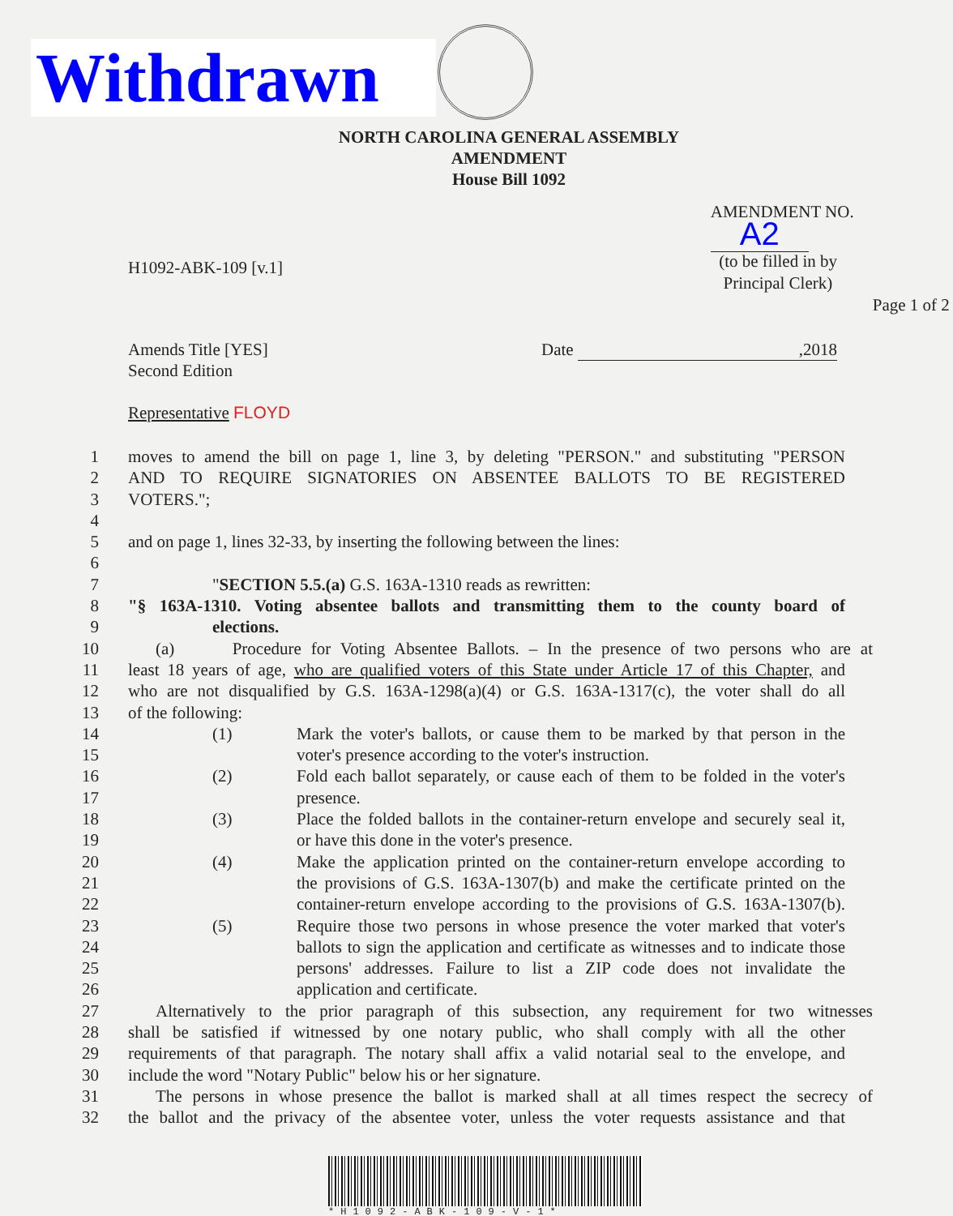Withdrawn
NORTH CAROLINA GENERAL ASSEMBLY
AMENDMENT
House Bill 1092
H1092-ABK-109 [v.1]
AMENDMENT NO. A2
(to be filled in by
Principal Clerk)
Page 1 of 2
Amends Title [YES]
Second Edition
Representative FLOYD
Date ,2018
1 moves to amend the bill on page 1, line 3, by deleting "PERSON." and substituting "PERSON
2 AND TO REQUIRE SIGNATORIES ON ABSENTEE BALLOTS TO BE REGISTERED
3 VOTERS.";
4
5 and on page 1, lines 32-33, by inserting the following between the lines:
6
7 "SECTION 5.5.(a) G.S. 163A-1310 reads as rewritten:
8 "§ 163A-1310. Voting absentee ballots and transmitting them to the county board of
9 elections.
10 (a) Procedure for Voting Absentee Ballots. – In the presence of two persons who are at
11 least 18 years of age, who are qualified voters of this State under Article 17 of this Chapter, and
12 who are not disqualified by G.S. 163A-1298(a)(4) or G.S. 163A-1317(c), the voter shall do all
13 of the following:
14 (1) Mark the voter's ballots, or cause them to be marked by that person in the
15 voter's presence according to the voter's instruction.
16 (2) Fold each ballot separately, or cause each of them to be folded in the voter's
17 presence.
18 (3) Place the folded ballots in the container-return envelope and securely seal it,
19 or have this done in the voter's presence.
20 (4) Make the application printed on the container-return envelope according to
21 the provisions of G.S. 163A-1307(b) and make the certificate printed on the
22 container-return envelope according to the provisions of G.S. 163A-1307(b).
23 (5) Require those two persons in whose presence the voter marked that voter's
24 ballots to sign the application and certificate as witnesses and to indicate those
25 persons' addresses. Failure to list a ZIP code does not invalidate the
26 application and certificate.
27 Alternatively to the prior paragraph of this subsection, any requirement for two witnesses
28 shall be satisfied if witnessed by one notary public, who shall comply with all the other
29 requirements of that paragraph. The notary shall affix a valid notarial seal to the envelope, and
30 include the word "Notary Public" below his or her signature.
31 The persons in whose presence the ballot is marked shall at all times respect the secrecy of
32 the ballot and the privacy of the absentee voter, unless the voter requests assistance and that
*H1092-ABK-109-V-1*